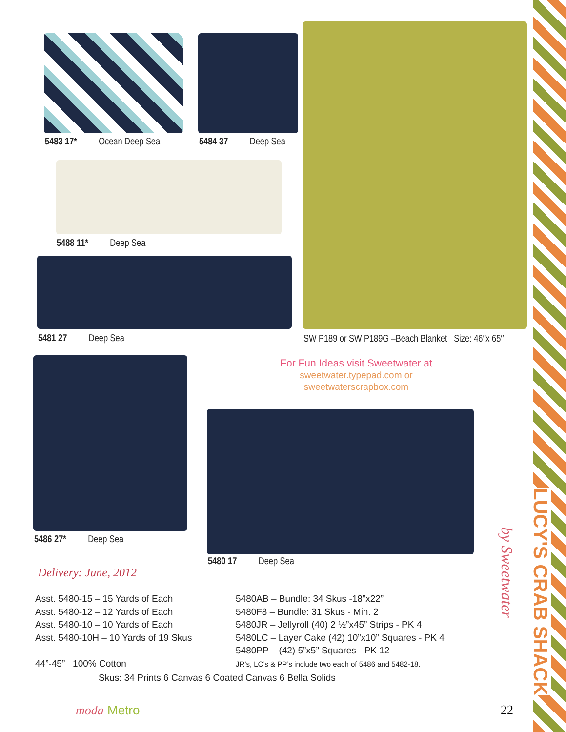5483 17* Ocean Deep Sea 5484 37 Deep Sea
5488 11* Deep Sea
5481 27 Deep Sea
SW P189 or SW P189G –Beach Blanket Size: 46″x 65″
For Fun Ideas visit Sweetwater at
sweetwater.typepad.com or
sweetwaterscrapbox.com
5486 27* Deep Sea
5480 17 Deep Sea
Delivery: June, 2012
Asst. 5480-15 – 15 Yards of Each
Asst. 5480-12 – 12 Yards of Each
Asst. 5480-10 – 10 Yards of Each
Asst. 5480-10H – 10 Yards of 19 Skus
44”-45” 100% Cotton
5480AB – Bundle: 34 Skus -18”x22”
5480F8 – Bundle: 31 Skus - Min. 2
5480JR – Jellyroll (40) 2 ½”x45” Strips - PK 4
5480LC – Layer Cake (42) 10”x10” Squares - PK 4
5480PP – (42) 5”x5” Squares - PK 12
JR’s, LC’s & PP’s include two each of 5486 and 5482-18.
Skus: 34 Prints 6 Canvas 6 Coated Canvas 6 Bella Solids
moda Metro 22
LUCY'S CRAB SHACK
by Sweetwater